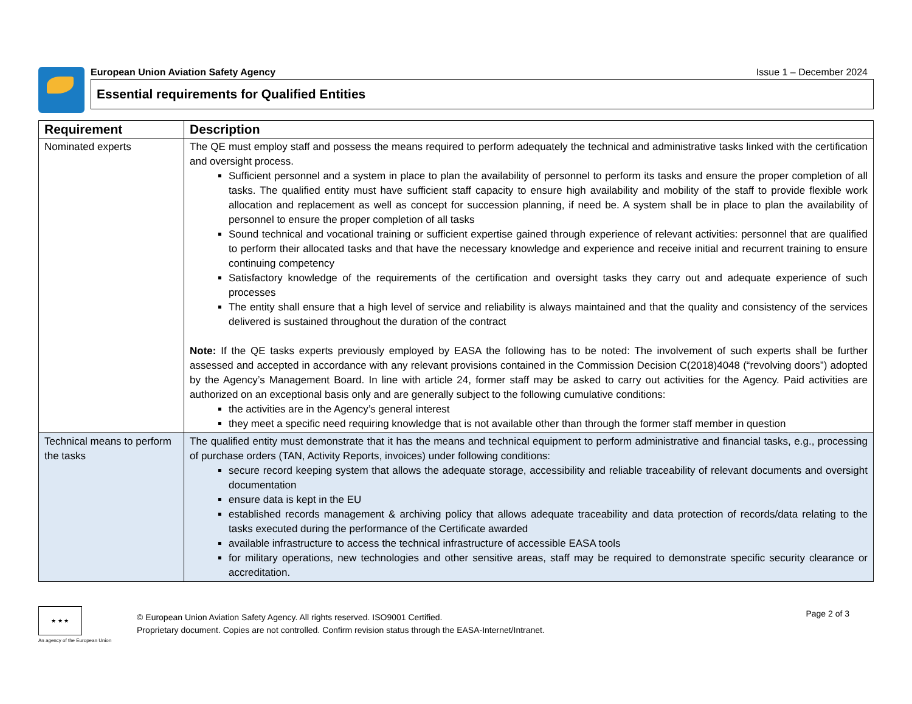European Union Aviation Safety Agency Issue 1 – December 2024
Essential requirements for Qualified Entities
| Requirement | Description |
| --- | --- |
| Nominated experts | The QE must employ staff and possess the means required to perform adequately the technical and administrative tasks linked with the certification and oversight process. Sufficient personnel and a system in place to plan the availability of personnel to perform its tasks and ensure the proper completion of all tasks. The qualified entity must have sufficient staff capacity to ensure high availability and mobility of the staff to provide flexible work allocation and replacement as well as concept for succession planning, if need be. A system shall be in place to plan the availability of personnel to ensure the proper completion of all tasks Sound technical and vocational training or sufficient expertise gained through experience of relevant activities: personnel that are qualified to perform their allocated tasks and that have the necessary knowledge and experience and receive initial and recurrent training to ensure continuing competency Satisfactory knowledge of the requirements of the certification and oversight tasks they carry out and adequate experience of such processes The entity shall ensure that a high level of service and reliability is always maintained and that the quality and consistency of the services delivered is sustained throughout the duration of the contract Note: If the QE tasks experts previously employed by EASA the following has to be noted: The involvement of such experts shall be further assessed and accepted in accordance with any relevant provisions contained in the Commission Decision C(2018)4048 (“revolving doors”) adopted by the Agency’s Management Board. In line with article 24, former staff may be asked to carry out activities for the Agency. Paid activities are authorized on an exceptional basis only and are generally subject to the following cumulative conditions: the activities are in the Agency’s general interest they meet a specific need requiring knowledge that is not available other than through the former staff member in question |
| Technical means to perform the tasks | The qualified entity must demonstrate that it has the means and technical equipment to perform administrative and financial tasks, e.g., processing of purchase orders (TAN, Activity Reports, invoices) under following conditions: secure record keeping system that allows the adequate storage, accessibility and reliable traceability of relevant documents and oversight documentation ensure data is kept in the EU established records management & archiving policy that allows adequate traceability and data protection of records/data relating to the tasks executed during the performance of the Certificate awarded available infrastructure to access the technical infrastructure of accessible EASA tools for military operations, new technologies and other sensitive areas, staff may be required to demonstrate specific security clearance or accreditation. |
★ ★ ★
An agency of the European Union
© European Union Aviation Safety Agency. All rights reserved. ISO9001 Certified.
Proprietary document. Copies are not controlled. Confirm revision status through the EASA-Internet/Intranet.
Page 2 of 3